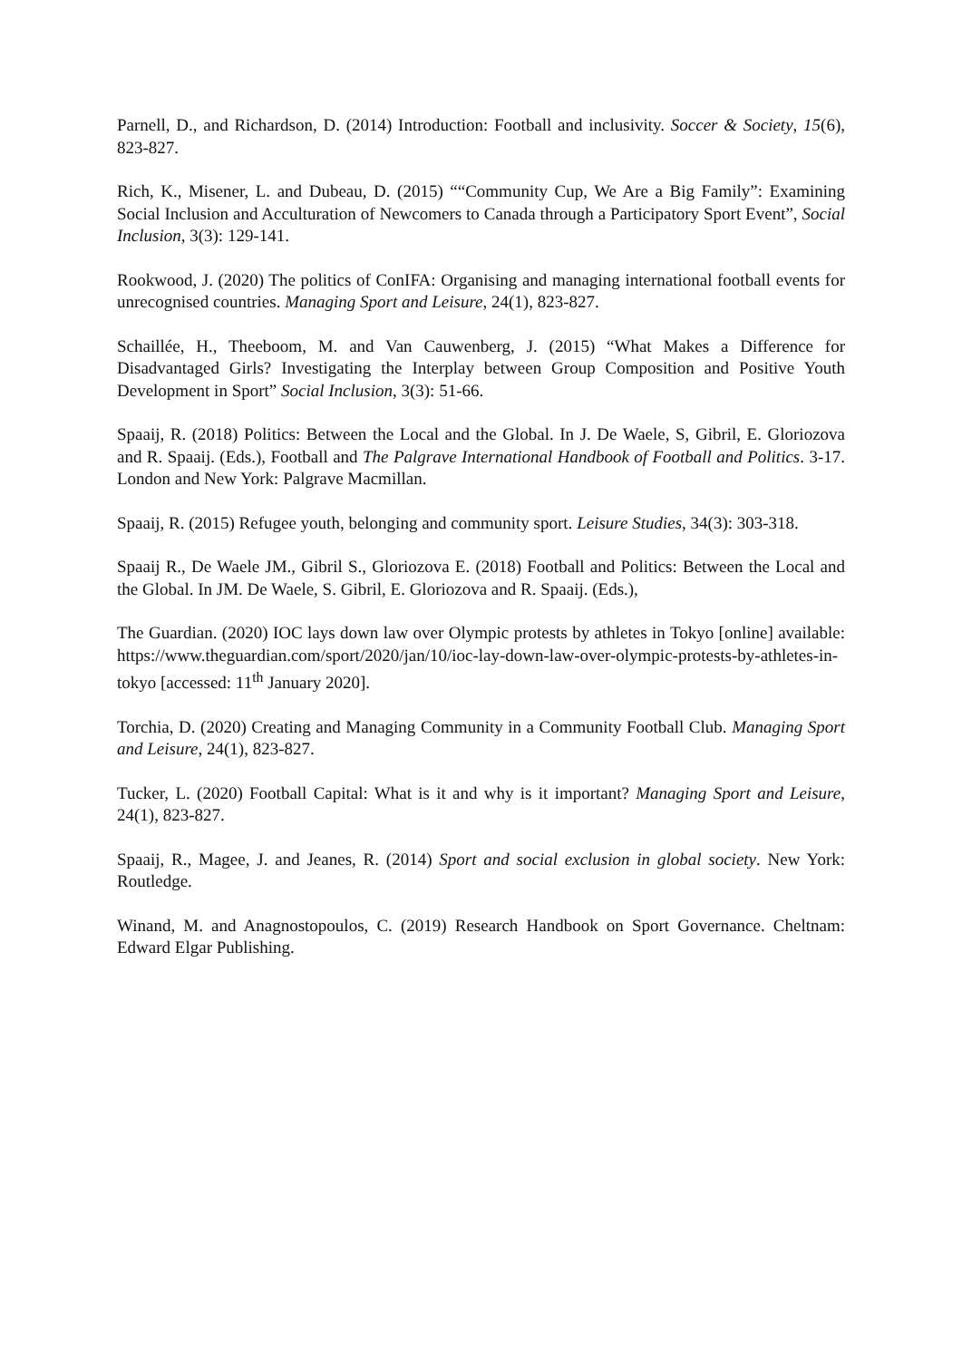Parnell, D., and Richardson, D. (2014) Introduction: Football and inclusivity. Soccer & Society, 15(6), 823-827.
Rich, K., Misener, L. and Dubeau, D. (2015) ““Community Cup, We Are a Big Family”: Examining Social Inclusion and Acculturation of Newcomers to Canada through a Participatory Sport Event”, Social Inclusion, 3(3): 129-141.
Rookwood, J. (2020) The politics of ConIFA: Organising and managing international football events for unrecognised countries. Managing Sport and Leisure, 24(1), 823-827.
Schaillée, H., Theeboom, M. and Van Cauwenberg, J. (2015) “What Makes a Difference for Disadvantaged Girls? Investigating the Interplay between Group Composition and Positive Youth Development in Sport” Social Inclusion, 3(3): 51-66.
Spaaij, R. (2018) Politics: Between the Local and the Global. In J. De Waele, S, Gibril, E. Gloriozova and R. Spaaij. (Eds.), Football and The Palgrave International Handbook of Football and Politics. 3-17. London and New York: Palgrave Macmillan.
Spaaij, R. (2015) Refugee youth, belonging and community sport. Leisure Studies, 34(3): 303-318.
Spaaij R., De Waele JM., Gibril S., Gloriozova E. (2018) Football and Politics: Between the Local and the Global. In JM. De Waele, S. Gibril, E. Gloriozova and R. Spaaij. (Eds.),
The Guardian. (2020) IOC lays down law over Olympic protests by athletes in Tokyo [online] available: https://www.theguardian.com/sport/2020/jan/10/ioc-lay-down-law-over-olympic-protests-by-athletes-in-tokyo [accessed: 11<sup>th</sup> January 2020].
Torchia, D. (2020) Creating and Managing Community in a Community Football Club. Managing Sport and Leisure, 24(1), 823-827.
Tucker, L. (2020) Football Capital: What is it and why is it important? Managing Sport and Leisure, 24(1), 823-827.
Spaaij, R., Magee, J. and Jeanes, R. (2014) Sport and social exclusion in global society. New York: Routledge.
Winand, M. and Anagnostopoulos, C. (2019) Research Handbook on Sport Governance. Cheltnam: Edward Elgar Publishing.